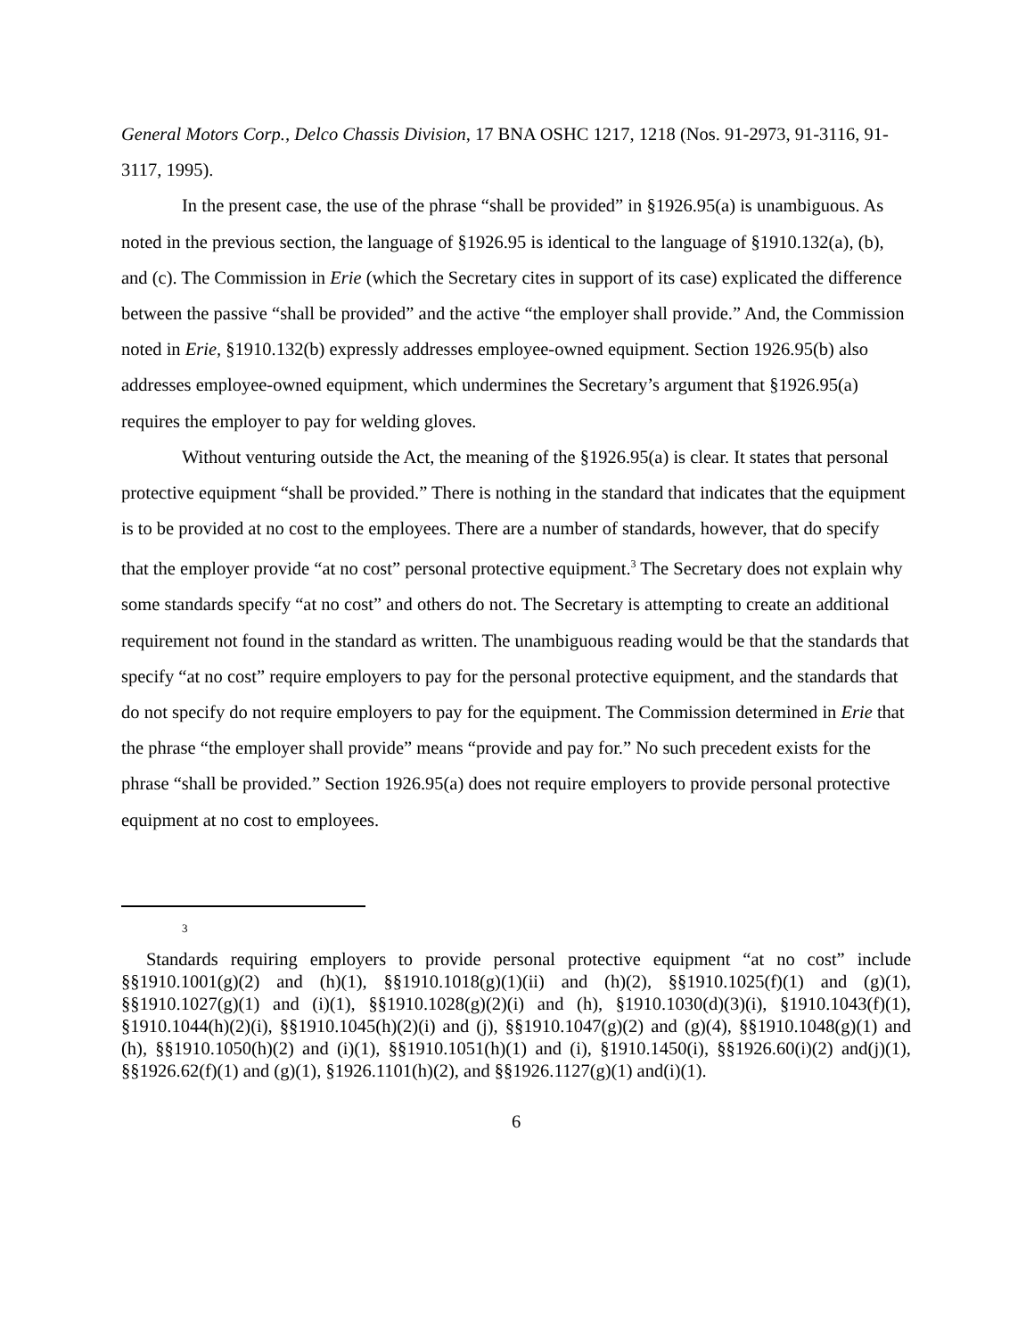General Motors Corp., Delco Chassis Division, 17 BNA OSHC 1217, 1218 (Nos. 91-2973, 91-3116, 91-3117, 1995).
In the present case, the use of the phrase “shall be provided” in §1926.95(a) is unambiguous. As noted in the previous section, the language of §1926.95 is identical to the language of §1910.132(a), (b), and (c). The Commission in Erie (which the Secretary cites in support of its case) explicated the difference between the passive “shall be provided” and the active “the employer shall provide.” And, the Commission noted in Erie, §1910.132(b) expressly addresses employee-owned equipment. Section 1926.95(b) also addresses employee-owned equipment, which undermines the Secretary’s argument that §1926.95(a) requires the employer to pay for welding gloves.
Without venturing outside the Act, the meaning of the §1926.95(a) is clear. It states that personal protective equipment “shall be provided.” There is nothing in the standard that indicates that the equipment is to be provided at no cost to the employees. There are a number of standards, however, that do specify that the employer provide “at no cost” personal protective equipment.<sup>3</sup> The Secretary does not explain why some standards specify “at no cost” and others do not. The Secretary is attempting to create an additional requirement not found in the standard as written. The unambiguous reading would be that the standards that specify “at no cost” require employers to pay for the personal protective equipment, and the standards that do not specify do not require employers to pay for the equipment. The Commission determined in Erie that the phrase “the employer shall provide” means “provide and pay for.” No such precedent exists for the phrase “shall be provided.” Section 1926.95(a) does not require employers to provide personal protective equipment at no cost to employees.
3
Standards requiring employers to provide personal protective equipment “at no cost” include §§1910.1001(g)(2) and (h)(1), §§1910.1018(g)(1)(ii) and (h)(2), §§1910.1025(f)(1) and (g)(1), §§1910.1027(g)(1) and (i)(1), §§1910.1028(g)(2)(i) and (h), §1910.1030(d)(3)(i), §1910.1043(f)(1), §1910.1044(h)(2)(i), §§1910.1045(h)(2)(i) and (j), §§1910.1047(g)(2) and (g)(4), §§1910.1048(g)(1) and (h), §§1910.1050(h)(2) and (i)(1), §§1910.1051(h)(1) and (i), §1910.1450(i), §§1926.60(i)(2) and(j)(1), §§1926.62(f)(1) and (g)(1), §1926.1101(h)(2), and §§1926.1127(g)(1) and(i)(1).
6